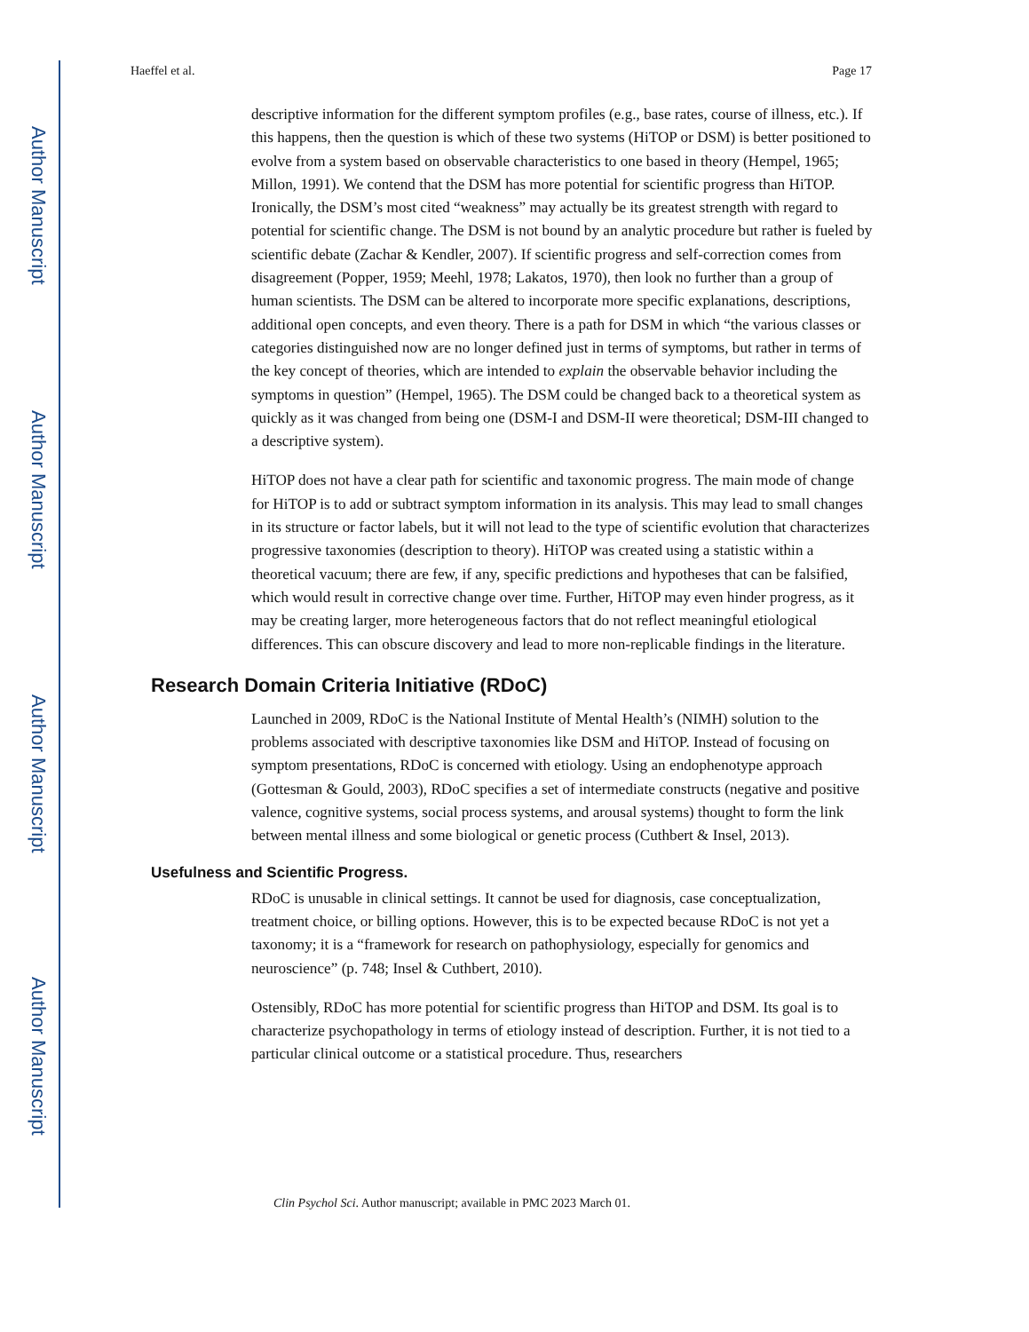Author Manuscript
Author Manuscript
Author Manuscript
Author Manuscript
Haeffel et al. Page 17
descriptive information for the different symptom profiles (e.g., base rates, course of illness, etc.). If this happens, then the question is which of these two systems (HiTOP or DSM) is better positioned to evolve from a system based on observable characteristics to one based in theory (Hempel, 1965; Millon, 1991). We contend that the DSM has more potential for scientific progress than HiTOP. Ironically, the DSM’s most cited “weakness” may actually be its greatest strength with regard to potential for scientific change. The DSM is not bound by an analytic procedure but rather is fueled by scientific debate (Zachar & Kendler, 2007). If scientific progress and self-correction comes from disagreement (Popper, 1959; Meehl, 1978; Lakatos, 1970), then look no further than a group of human scientists. The DSM can be altered to incorporate more specific explanations, descriptions, additional open concepts, and even theory. There is a path for DSM in which “the various classes or categories distinguished now are no longer defined just in terms of symptoms, but rather in terms of the key concept of theories, which are intended to explain the observable behavior including the symptoms in question” (Hempel, 1965). The DSM could be changed back to a theoretical system as quickly as it was changed from being one (DSM-I and DSM-II were theoretical; DSM-III changed to a descriptive system).
HiTOP does not have a clear path for scientific and taxonomic progress. The main mode of change for HiTOP is to add or subtract symptom information in its analysis. This may lead to small changes in its structure or factor labels, but it will not lead to the type of scientific evolution that characterizes progressive taxonomies (description to theory). HiTOP was created using a statistic within a theoretical vacuum; there are few, if any, specific predictions and hypotheses that can be falsified, which would result in corrective change over time. Further, HiTOP may even hinder progress, as it may be creating larger, more heterogeneous factors that do not reflect meaningful etiological differences. This can obscure discovery and lead to more non-replicable findings in the literature.
Research Domain Criteria Initiative (RDoC)
Launched in 2009, RDoC is the National Institute of Mental Health’s (NIMH) solution to the problems associated with descriptive taxonomies like DSM and HiTOP. Instead of focusing on symptom presentations, RDoC is concerned with etiology. Using an endophenotype approach (Gottesman & Gould, 2003), RDoC specifies a set of intermediate constructs (negative and positive valence, cognitive systems, social process systems, and arousal systems) thought to form the link between mental illness and some biological or genetic process (Cuthbert & Insel, 2013).
Usefulness and Scientific Progress.
RDoC is unusable in clinical settings. It cannot be used for diagnosis, case conceptualization, treatment choice, or billing options. However, this is to be expected because RDoC is not yet a taxonomy; it is a “framework for research on pathophysiology, especially for genomics and neuroscience” (p. 748; Insel & Cuthbert, 2010).
Ostensibly, RDoC has more potential for scientific progress than HiTOP and DSM. Its goal is to characterize psychopathology in terms of etiology instead of description. Further, it is not tied to a particular clinical outcome or a statistical procedure. Thus, researchers
Clin Psychol Sci. Author manuscript; available in PMC 2023 March 01.